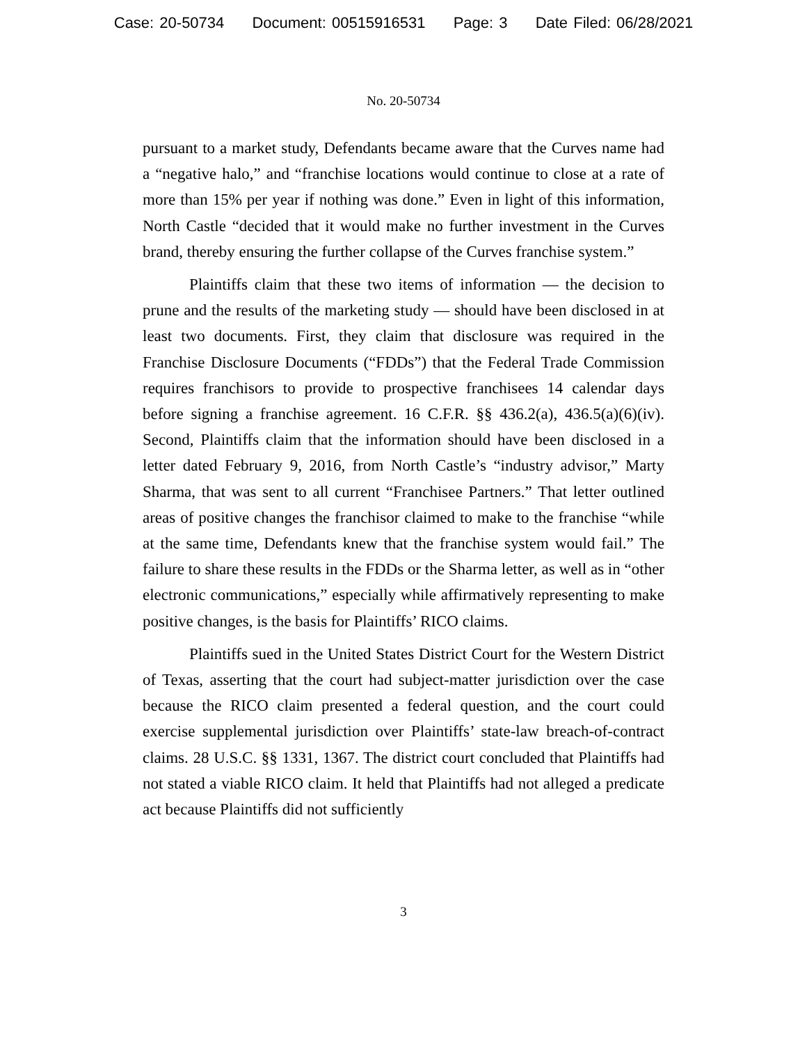Case: 20-50734 Document: 00515916531 Page: 3 Date Filed: 06/28/2021
No. 20-50734
pursuant to a market study, Defendants became aware that the Curves name had a “negative halo,” and “franchise locations would continue to close at a rate of more than 15% per year if nothing was done.” Even in light of this information, North Castle “decided that it would make no further investment in the Curves brand, thereby ensuring the further collapse of the Curves franchise system.”
Plaintiffs claim that these two items of information — the decision to prune and the results of the marketing study — should have been disclosed in at least two documents. First, they claim that disclosure was required in the Franchise Disclosure Documents (“FDDs”) that the Federal Trade Commission requires franchisors to provide to prospective franchisees 14 calendar days before signing a franchise agreement. 16 C.F.R. §§ 436.2(a), 436.5(a)(6)(iv). Second, Plaintiffs claim that the information should have been disclosed in a letter dated February 9, 2016, from North Castle’s “industry advisor,” Marty Sharma, that was sent to all current “Franchisee Partners.” That letter outlined areas of positive changes the franchisor claimed to make to the franchise “while at the same time, Defendants knew that the franchise system would fail.” The failure to share these results in the FDDs or the Sharma letter, as well as in “other electronic communications,” especially while affirmatively representing to make positive changes, is the basis for Plaintiffs’ RICO claims.
Plaintiffs sued in the United States District Court for the Western District of Texas, asserting that the court had subject-matter jurisdiction over the case because the RICO claim presented a federal question, and the court could exercise supplemental jurisdiction over Plaintiffs’ state-law breach-of-contract claims. 28 U.S.C. §§ 1331, 1367. The district court concluded that Plaintiffs had not stated a viable RICO claim. It held that Plaintiffs had not alleged a predicate act because Plaintiffs did not sufficiently
3